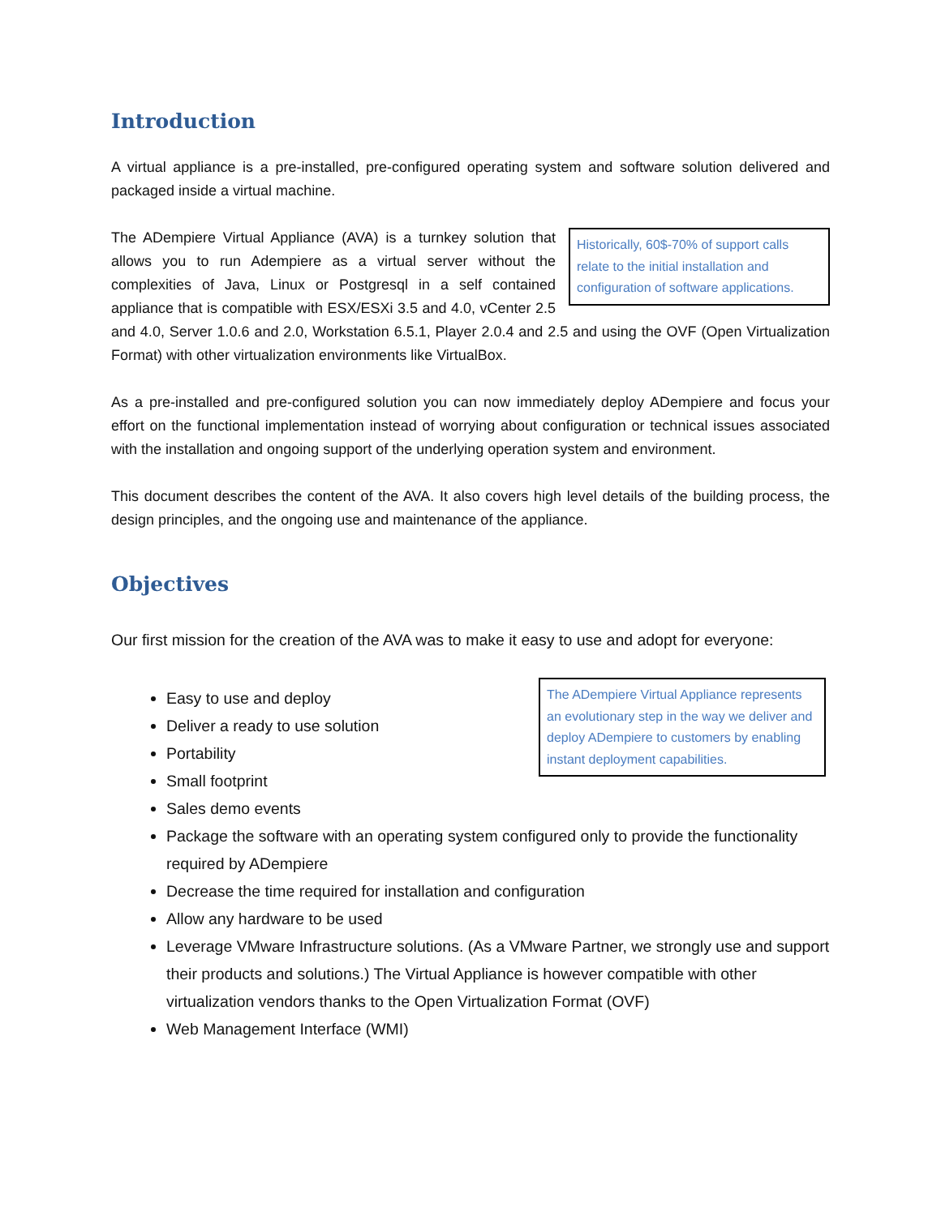Introduction
A virtual appliance is a pre-installed, pre-configured operating system and software solution delivered and packaged inside a virtual machine.
Historically, 60$-70% of support calls relate to the initial installation and configuration of software applications. The ADempiere Virtual Appliance (AVA) is a turnkey solution that allows you to run Adempiere as a virtual server without the complexities of Java, Linux or Postgresql in a self contained appliance that is compatible with ESX/ESXi 3.5 and 4.0, vCenter 2.5 and 4.0, Server 1.0.6 and 2.0, Workstation 6.5.1, Player 2.0.4 and 2.5 and using the OVF (Open Virtualization Format) with other virtualization environments like VirtualBox.
As a pre-installed and pre-configured solution you can now immediately deploy ADempiere and focus your effort on the functional implementation instead of worrying about configuration or technical issues associated with the installation and ongoing support of the underlying operation system and environment.
This document describes the content of the AVA. It also covers high level details of the building process, the design principles, and the ongoing use and maintenance of the appliance.
Objectives
Our first mission for the creation of the AVA was to make it easy to use and adopt for everyone:
The ADempiere Virtual Appliance represents an evolutionary step in the way we deliver and deploy ADempiere to customers by enabling instant deployment capabilities.
Easy to use and deploy
Deliver a ready to use solution
Portability
Small footprint
Sales demo events
Package the software with an operating system configured only to provide the functionality required by ADempiere
Decrease the time required for installation and configuration
Allow any hardware to be used
Leverage VMware Infrastructure solutions. (As a VMware Partner, we strongly use and support their products and solutions.) The Virtual Appliance is however compatible with other virtualization vendors thanks to the Open Virtualization Format (OVF)
Web Management Interface (WMI)